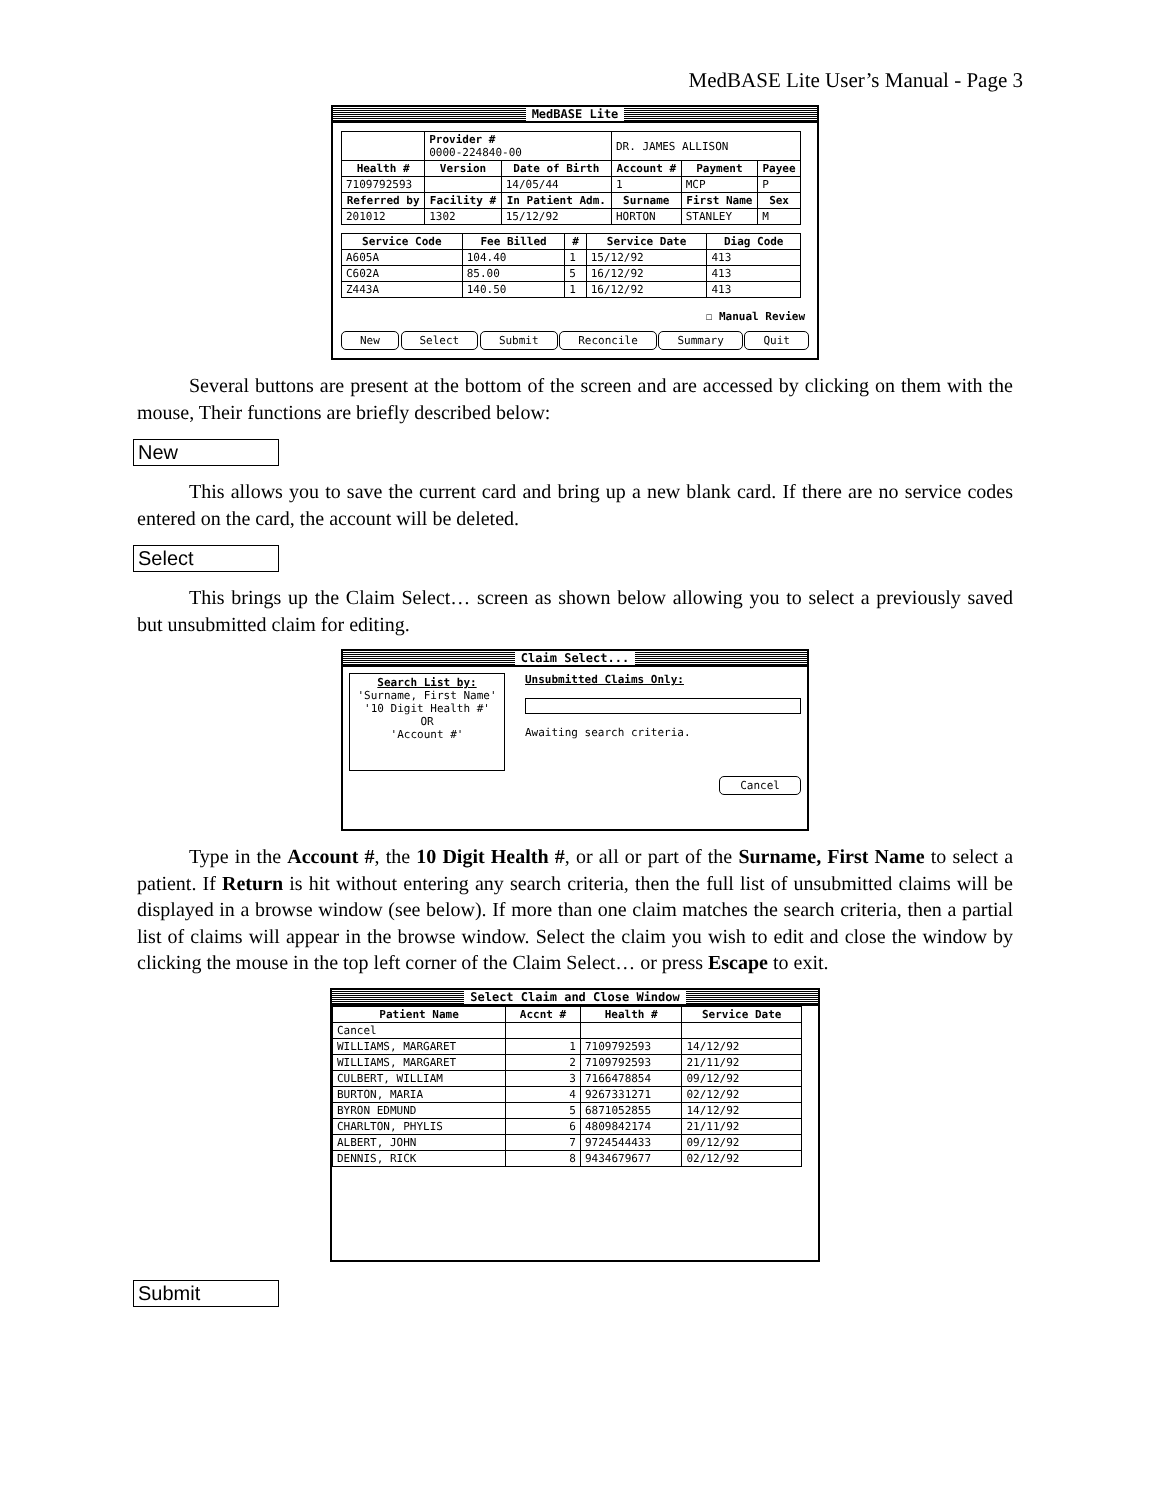MedBASE Lite User’s Manual - Page 3
MedBASE Lite
| | Provider # 0000-224840-00 | | DR. JAMES ALLISON | | |
| Health # | Version | Date of Birth | Account # | Payment | Payee |
| 7109792593 | | 14/05/44 | 1 | MCP | P |
| Referred by | Facility # | In Patient Adm. | Surname | First Name | Sex |
| 201012 | 1302 | 15/12/92 | HORTON | STANLEY | M |
| Service Code | Fee Billed | # | Service Date | Diag Code |
| --- | --- | --- | --- | --- |
| A605A | 104.40 | 1 | 15/12/92 | 413 |
| C602A | 85.00 | 5 | 16/12/92 | 413 |
| Z443A | 140.50 | 1 | 16/12/92 | 413 |
☐ Manual Review
New Select Submit Reconcile Summary Quit
Several buttons are present at the bottom of the screen and are accessed by clicking on them with the mouse, Their functions are briefly described below:
New
This allows you to save the current card and bring up a new blank card. If there are no service codes entered on the card, the account will be deleted.
Select
This brings up the Claim Select… screen as shown below allowing you to select a previously saved but unsubmitted claim for editing.
Claim Select...
Search List by:
'Surname, First Name'
'10 Digit Health #'
OR
'Account #'
Unsubmitted Claims Only:
Awaiting search criteria.
Cancel
Type in the Account #, the 10 Digit Health #, or all or part of the Surname, First Name to select a patient. If Return is hit without entering any search criteria, then the full list of unsubmitted claims will be displayed in a browse window (see below). If more than one claim matches the search criteria, then a partial list of claims will appear in the browse window. Select the claim you wish to edit and close the window by clicking the mouse in the top left corner of the Claim Select… or press Escape to exit.
Select Claim and Close Window
| Patient Name | Accnt # | Health # | Service Date |
| --- | --- | --- | --- |
| Cancel | | | |
| WILLIAMS, MARGARET | 1 | 7109792593 | 14/12/92 |
| WILLIAMS, MARGARET | 2 | 7109792593 | 21/11/92 |
| CULBERT, WILLIAM | 3 | 7166478854 | 09/12/92 |
| BURTON, MARIA | 4 | 9267331271 | 02/12/92 |
| BYRON EDMUND | 5 | 6871052855 | 14/12/92 |
| CHARLTON, PHYLIS | 6 | 4809842174 | 21/11/92 |
| ALBERT, JOHN | 7 | 9724544433 | 09/12/92 |
| DENNIS, RICK | 8 | 9434679677 | 02/12/92 |
Submit